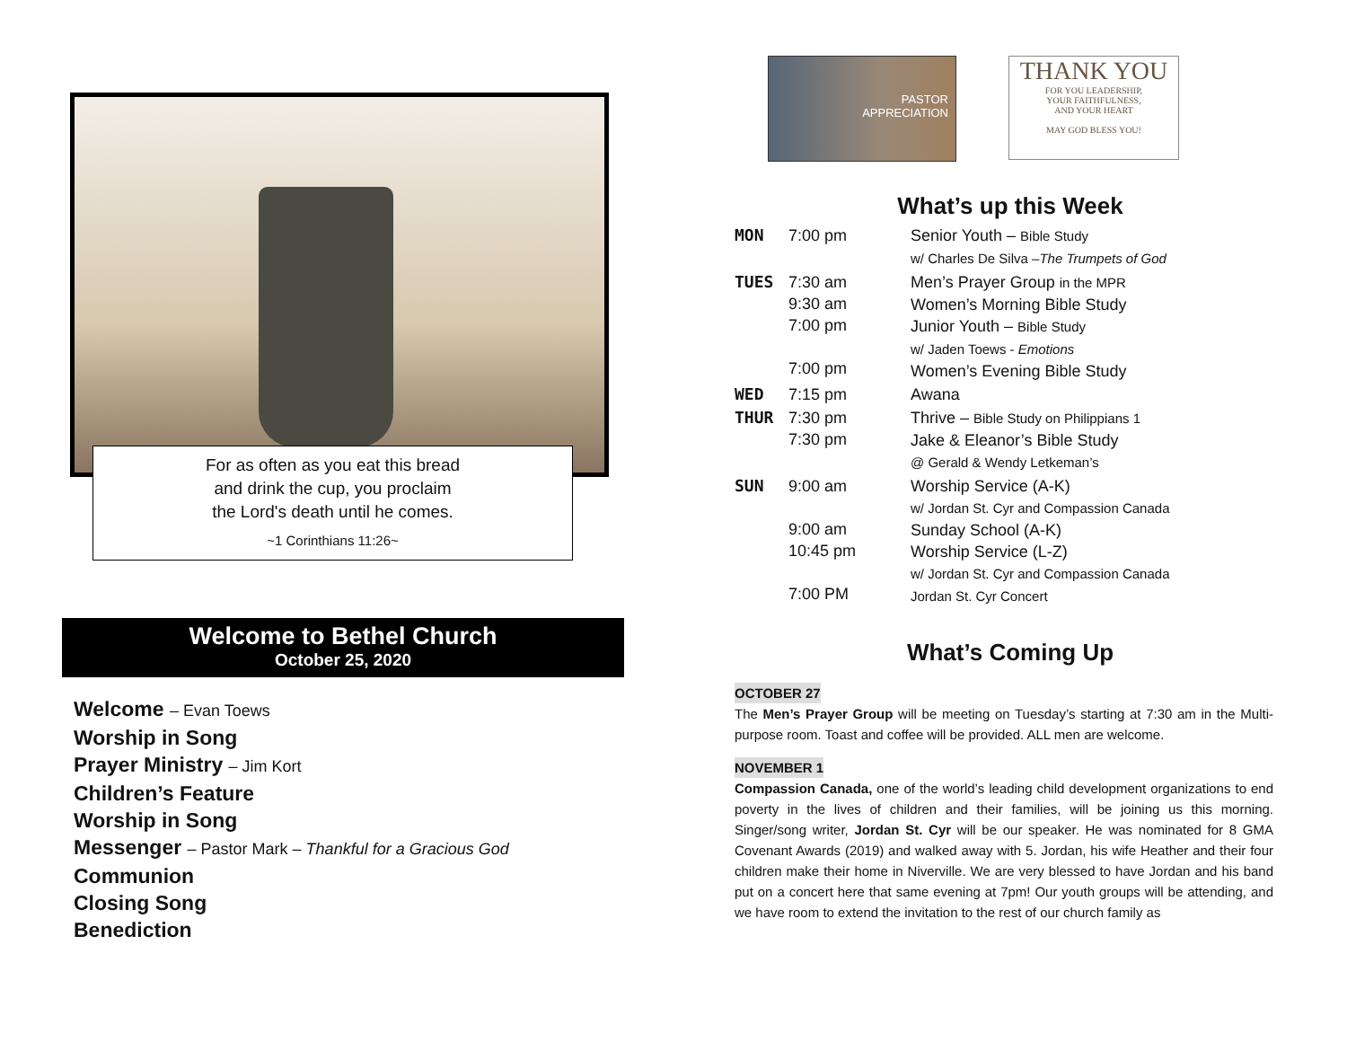For as often as you eat this bread
and drink the cup, you proclaim
the Lord's death until he comes.
~1 Corinthians 11:26~
Welcome to Bethel Church
October 25, 2020
Welcome – Evan Toews
Worship in Song
Prayer Ministry – Jim Kort
Children’s Feature
Worship in Song
Messenger – Pastor Mark – Thankful for a Gracious God
Communion
Closing Song
Benediction
PASTOR
APPRECIATION
THANK YOU
FOR YOU LEADERSHIP,
YOUR FAITHFULNESS,
AND YOUR HEART
MAY GOD BLESS YOU!
What’s up this Week
| MON | 7:00 pm | Senior Youth – Bible Study w/ Charles De Silva – The Trumpets of God |
| TUES | 7:30 am 9:30 am 7:00 pm 7:00 pm | Men’s Prayer Group in the MPR Women’s Morning Bible Study Junior Youth – Bible Study w/ Jaden Toews - Emotions Women’s Evening Bible Study |
| WED | 7:15 pm | Awana |
| THUR | 7:30 pm 7:30 pm | Thrive – Bible Study on Philippians 1 Jake & Eleanor’s Bible Study @ Gerald & Wendy Letkeman’s |
| SUN | 9:00 am 9:00 am 10:45 pm 7:00 PM | Worship Service (A-K) w/ Jordan St. Cyr and Compassion Canada Sunday School (A-K) Worship Service (L-Z) w/ Jordan St. Cyr and Compassion Canada Jordan St. Cyr Concert |
What’s Coming Up
OCTOBER 27
The Men’s Prayer Group will be meeting on Tuesday’s starting at 7:30 am in the Multi-purpose room. Toast and coffee will be provided. ALL men are welcome.
NOVEMBER 1
Compassion Canada, one of the world’s leading child development organizations to end poverty in the lives of children and their families, will be joining us this morning. Singer/song writer, Jordan St. Cyr will be our speaker. He was nominated for 8 GMA Covenant Awards (2019) and walked away with 5. Jordan, his wife Heather and their four children make their home in Niverville. We are very blessed to have Jordan and his band put on a concert here that same evening at 7pm! Our youth groups will be attending, and we have room to extend the invitation to the rest of our church family as